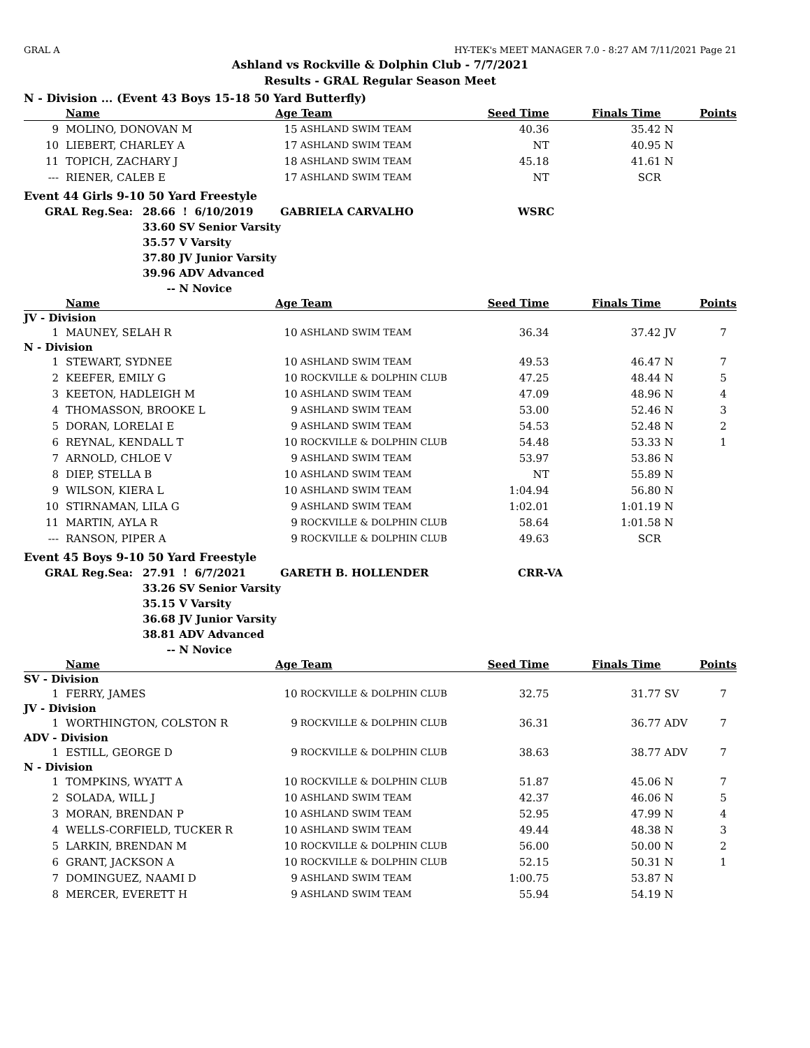GRAL A HY-TEK's MEET MANAGER 7.0 - 8:27 AM 7/11/2021 Page 21
Ashland vs Rockville & Dolphin Club - 7/7/2021
Results - GRAL Regular Season Meet
N - Division ... (Event 43 Boys 15-18 50 Yard Butterfly)
| | | Name | Age | Team | Seed Time | Finals Time | | Points |
| --- | --- | --- | --- | --- | --- | --- | --- | --- |
| 9 | | MOLINO, DONOVAN M | 15 | ASHLAND SWIM TEAM | 40.36 | 35.42 | N | |
| 10 | | LIEBERT, CHARLEY A | 17 | ASHLAND SWIM TEAM | NT | 40.95 | N | |
| 11 | | TOPICH, ZACHARY J | 18 | ASHLAND SWIM TEAM | 45.18 | 41.61 | N | |
| --- | | RIENER, CALEB E | 17 | ASHLAND SWIM TEAM | NT | SCR | | |
Event 44 Girls 9-10 50 Yard Freestyle
| | GRAL Reg.Sea: | 28.66 | ! 6/10/2019 | GABRIELA CARVALHO | WSRC |
| | | 33.60 | SV Senior Varsity | | |
| | | 35.57 | V Varsity | | |
| | | 37.80 | JV Junior Varsity | | |
| | | 39.96 | ADV Advanced | | |
| | | -- | N Novice | | |
| | | Name | Age | Team | Seed Time | Finals Time | | Points |
| --- | --- | --- | --- | --- | --- | --- | --- | --- |
| JV - Division | | | | | | | | |
| 1 | | MAUNEY, SELAH R | 10 | ASHLAND SWIM TEAM | 36.34 | 37.42 | JV | 7 |
| N - Division | | | | | | | | |
| 1 | | STEWART, SYDNEE | 10 | ASHLAND SWIM TEAM | 49.53 | 46.47 | N | 7 |
| 2 | | KEEFER, EMILY G | 10 | ROCKVILLE & DOLPHIN CLUB | 47.25 | 48.44 | N | 5 |
| 3 | | KEETON, HADLEIGH M | 10 | ASHLAND SWIM TEAM | 47.09 | 48.96 | N | 4 |
| 4 | | THOMASSON, BROOKE L | 9 | ASHLAND SWIM TEAM | 53.00 | 52.46 | N | 3 |
| 5 | | DORAN, LORELAI E | 9 | ASHLAND SWIM TEAM | 54.53 | 52.48 | N | 2 |
| 6 | | REYNAL, KENDALL T | 10 | ROCKVILLE & DOLPHIN CLUB | 54.48 | 53.33 | N | 1 |
| 7 | | ARNOLD, CHLOE V | 9 | ASHLAND SWIM TEAM | 53.97 | 53.86 | N | |
| 8 | | DIEP, STELLA B | 10 | ASHLAND SWIM TEAM | NT | 55.89 | N | |
| 9 | | WILSON, KIERA L | 10 | ASHLAND SWIM TEAM | 1:04.94 | 56.80 | N | |
| 10 | | STIRNAMAN, LILA G | 9 | ASHLAND SWIM TEAM | 1:02.01 | 1:01.19 | N | |
| 11 | | MARTIN, AYLA R | 9 | ROCKVILLE & DOLPHIN CLUB | 58.64 | 1:01.58 | N | |
| --- | | RANSON, PIPER A | 9 | ROCKVILLE & DOLPHIN CLUB | 49.63 | SCR | | |
Event 45 Boys 9-10 50 Yard Freestyle
| | GRAL Reg.Sea: | 27.91 | ! 6/7/2021 | GARETH B. HOLLENDER | CRR-VA |
| | | 33.26 | SV Senior Varsity | | |
| | | 35.15 | V Varsity | | |
| | | 36.68 | JV Junior Varsity | | |
| | | 38.81 | ADV Advanced | | |
| | | -- | N Novice | | |
| | | Name | Age | Team | Seed Time | Finals Time | | Points |
| --- | --- | --- | --- | --- | --- | --- | --- | --- |
| SV - Division | | | | | | | | |
| 1 | | FERRY, JAMES | 10 | ROCKVILLE & DOLPHIN CLUB | 32.75 | 31.77 | SV | 7 |
| JV - Division | | | | | | | | |
| 1 | | WORTHINGTON, COLSTON R | 9 | ROCKVILLE & DOLPHIN CLUB | 36.31 | 36.77 | ADV | 7 |
| ADV - Division | | | | | | | | |
| 1 | | ESTILL, GEORGE D | 9 | ROCKVILLE & DOLPHIN CLUB | 38.63 | 38.77 | ADV | 7 |
| N - Division | | | | | | | | |
| 1 | | TOMPKINS, WYATT A | 10 | ROCKVILLE & DOLPHIN CLUB | 51.87 | 45.06 | N | 7 |
| 2 | | SOLADA, WILL J | 10 | ASHLAND SWIM TEAM | 42.37 | 46.06 | N | 5 |
| 3 | | MORAN, BRENDAN P | 10 | ASHLAND SWIM TEAM | 52.95 | 47.99 | N | 4 |
| 4 | | WELLS-CORFIELD, TUCKER R | 10 | ASHLAND SWIM TEAM | 49.44 | 48.38 | N | 3 |
| 5 | | LARKIN, BRENDAN M | 10 | ROCKVILLE & DOLPHIN CLUB | 56.00 | 50.00 | N | 2 |
| 6 | | GRANT, JACKSON A | 10 | ROCKVILLE & DOLPHIN CLUB | 52.15 | 50.31 | N | 1 |
| 7 | | DOMINGUEZ, NAAMI D | 9 | ASHLAND SWIM TEAM | 1:00.75 | 53.87 | N | |
| 8 | | MERCER, EVERETT H | 9 | ASHLAND SWIM TEAM | 55.94 | 54.19 | N | |